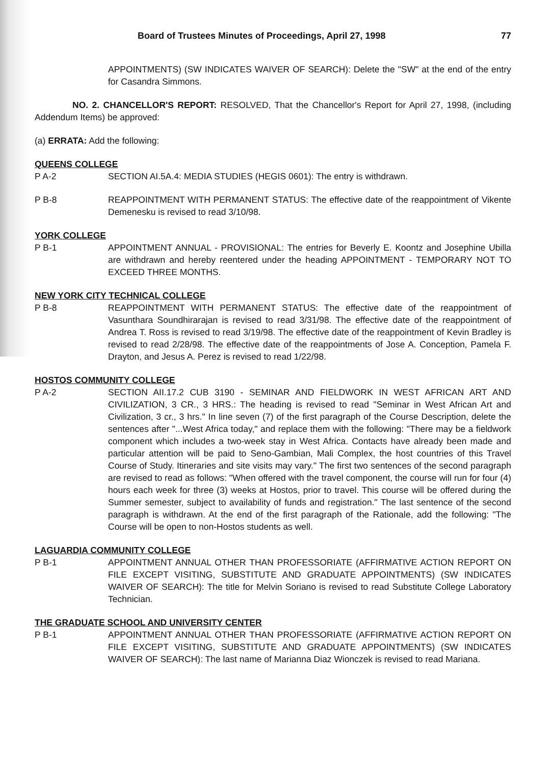Board of Trustees Minutes of Proceedings, April 27, 1998 77
APPOINTMENTS) (SW INDICATES WAIVER OF SEARCH): Delete the "SW" at the end of the entry for Casandra Simmons.
NO. 2. CHANCELLOR'S REPORT: RESOLVED, That the Chancellor's Report for April 27, 1998, (including Addendum Items) be approved:
(a) ERRATA: Add the following:
QUEENS COLLEGE
P A-2 SECTION AI.5A.4: MEDIA STUDIES (HEGIS 0601): The entry is withdrawn.
P B-8 REAPPOINTMENT WITH PERMANENT STATUS: The effective date of the reappointment of Vikente Demenesku is revised to read 3/10/98.
YORK COLLEGE
P B-1 APPOINTMENT ANNUAL - PROVISIONAL: The entries for Beverly E. Koontz and Josephine Ubilla are withdrawn and hereby reentered under the heading APPOINTMENT - TEMPORARY NOT TO EXCEED THREE MONTHS.
NEW YORK CITY TECHNICAL COLLEGE
P B-8 REAPPOINTMENT WITH PERMANENT STATUS: The effective date of the reappointment of Vasunthara Soundhirarajan is revised to read 3/31/98. The effective date of the reappointment of Andrea T. Ross is revised to read 3/19/98. The effective date of the reappointment of Kevin Bradley is revised to read 2/28/98. The effective date of the reappointments of Jose A. Conception, Pamela F. Drayton, and Jesus A. Perez is revised to read 1/22/98.
HOSTOS COMMUNITY COLLEGE
P A-2 SECTION AII.17.2 CUB 3190 - SEMINAR AND FIELDWORK IN WEST AFRICAN ART AND CIVILIZATION, 3 CR., 3 HRS.: The heading is revised to read "Seminar in West African Art and Civilization, 3 cr., 3 hrs." In line seven (7) of the first paragraph of the Course Description, delete the sentences after "...West Africa today," and replace them with the following: "There may be a fieldwork component which includes a two-week stay in West Africa. Contacts have already been made and particular attention will be paid to Seno-Gambian, Mali Complex, the host countries of this Travel Course of Study. Itineraries and site visits may vary." The first two sentences of the second paragraph are revised to read as follows: "When offered with the travel component, the course will run for four (4) hours each week for three (3) weeks at Hostos, prior to travel. This course will be offered during the Summer semester, subject to availability of funds and registration." The last sentence of the second paragraph is withdrawn. At the end of the first paragraph of the Rationale, add the following: "The Course will be open to non-Hostos students as well.
LAGUARDIA COMMUNITY COLLEGE
P B-1 APPOINTMENT ANNUAL OTHER THAN PROFESSORIATE (AFFIRMATIVE ACTION REPORT ON FILE EXCEPT VISITING, SUBSTITUTE AND GRADUATE APPOINTMENTS) (SW INDICATES WAIVER OF SEARCH): The title for Melvin Soriano is revised to read Substitute College Laboratory Technician.
THE GRADUATE SCHOOL AND UNIVERSITY CENTER
P B-1 APPOINTMENT ANNUAL OTHER THAN PROFESSORIATE (AFFIRMATIVE ACTION REPORT ON FILE EXCEPT VISITING, SUBSTITUTE AND GRADUATE APPOINTMENTS) (SW INDICATES WAIVER OF SEARCH): The last name of Marianna Diaz Wionczek is revised to read Mariana.